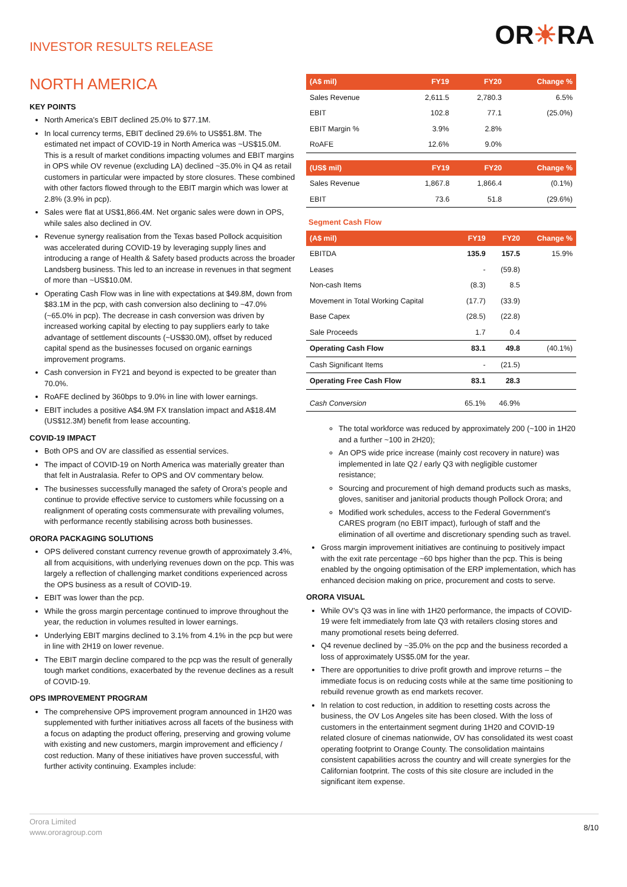INVESTOR RESULTS RELEASE
OR☀RA
NORTH AMERICA
KEY POINTS
North America’s EBIT declined 25.0% to $77.1M.
In local currency terms, EBIT declined 29.6% to US$51.8M. The estimated net impact of COVID-19 in North America was ~US$15.0M. This is a result of market conditions impacting volumes and EBIT margins in OPS while OV revenue (excluding LA) declined ~35.0% in Q4 as retail customers in particular were impacted by store closures. These combined with other factors flowed through to the EBIT margin which was lower at 2.8% (3.9% in pcp).
Sales were flat at US$1,866.4M. Net organic sales were down in OPS, while sales also declined in OV.
Revenue synergy realisation from the Texas based Pollock acquisition was accelerated during COVID-19 by leveraging supply lines and introducing a range of Health & Safety based products across the broader Landsberg business. This led to an increase in revenues in that segment of more than ~US$10.0M.
Operating Cash Flow was in line with expectations at $49.8M, down from $83.1M in the pcp, with cash conversion also declining to ~47.0% (~65.0% in pcp). The decrease in cash conversion was driven by increased working capital by electing to pay suppliers early to take advantage of settlement discounts (~US$30.0M), offset by reduced capital spend as the businesses focused on organic earnings improvement programs.
Cash conversion in FY21 and beyond is expected to be greater than 70.0%.
RoAFE declined by 360bps to 9.0% in line with lower earnings.
EBIT includes a positive A$4.9M FX translation impact and A$18.4M (US$12.3M) benefit from lease accounting.
COVID-19 IMPACT
Both OPS and OV are classified as essential services.
The impact of COVID-19 on North America was materially greater than that felt in Australasia. Refer to OPS and OV commentary below.
The businesses successfully managed the safety of Orora’s people and continue to provide effective service to customers while focussing on a realignment of operating costs commensurate with prevailing volumes, with performance recently stabilising across both businesses.
ORORA PACKAGING SOLUTIONS
OPS delivered constant currency revenue growth of approximately 3.4%, all from acquisitions, with underlying revenues down on the pcp. This was largely a reflection of challenging market conditions experienced across the OPS business as a result of COVID-19.
EBIT was lower than the pcp.
While the gross margin percentage continued to improve throughout the year, the reduction in volumes resulted in lower earnings.
Underlying EBIT margins declined to 3.1% from 4.1% in the pcp but were in line with 2H19 on lower revenue.
The EBIT margin decline compared to the pcp was the result of generally tough market conditions, exacerbated by the revenue declines as a result of COVID-19.
OPS IMPROVEMENT PROGRAM
The comprehensive OPS improvement program announced in 1H20 was supplemented with further initiatives across all facets of the business with a focus on adapting the product offering, preserving and growing volume with existing and new customers, margin improvement and efficiency / cost reduction. Many of these initiatives have proven successful, with further activity continuing. Examples include:
| (A$ mil) | FY19 | FY20 | Change % |
| --- | --- | --- | --- |
| Sales Revenue | 2,611.5 | 2,780.3 | 6.5% |
| EBIT | 102.8 | 77.1 | (25.0%) |
| EBIT Margin % | 3.9% | 2.8% | |
| RoAFE | 12.6% | 9.0% | |
| (US$ mil) | FY19 | FY20 | Change % |
| --- | --- | --- | --- |
| Sales Revenue | 1,867.8 | 1,866.4 | (0.1%) |
| EBIT | 73.6 | 51.8 | (29.6%) |
Segment Cash Flow
| (A$ mil) | FY19 | FY20 | Change % |
| --- | --- | --- | --- |
| EBITDA | 135.9 | 157.5 | 15.9% |
| Leases | - | (59.8) | |
| Non-cash Items | (8.3) | 8.5 | |
| Movement in Total Working Capital | (17.7) | (33.9) | |
| Base Capex | (28.5) | (22.8) | |
| Sale Proceeds | 1.7 | 0.4 | |
| Operating Cash Flow | 83.1 | 49.8 | (40.1%) |
| Cash Significant Items | - | (21.5) | |
| Operating Free Cash Flow | 83.1 | 28.3 | |
| Cash Conversion | 65.1% | 46.9% | |
The total workforce was reduced by approximately 200 (~100 in 1H20 and a further ~100 in 2H20);
An OPS wide price increase (mainly cost recovery in nature) was implemented in late Q2 / early Q3 with negligible customer resistance;
Sourcing and procurement of high demand products such as masks, gloves, sanitiser and janitorial products though Pollock Orora; and
Modified work schedules, access to the Federal Government’s CARES program (no EBIT impact), furlough of staff and the elimination of all overtime and discretionary spending such as travel.
Gross margin improvement initiatives are continuing to positively impact with the exit rate percentage ~60 bps higher than the pcp. This is being enabled by the ongoing optimisation of the ERP implementation, which has enhanced decision making on price, procurement and costs to serve.
ORORA VISUAL
While OV’s Q3 was in line with 1H20 performance, the impacts of COVID-19 were felt immediately from late Q3 with retailers closing stores and many promotional resets being deferred.
Q4 revenue declined by ~35.0% on the pcp and the business recorded a loss of approximately US$5.0M for the year.
There are opportunities to drive profit growth and improve returns – the immediate focus is on reducing costs while at the same time positioning to rebuild revenue growth as end markets recover.
In relation to cost reduction, in addition to resetting costs across the business, the OV Los Angeles site has been closed. With the loss of customers in the entertainment segment during 1H20 and COVID-19 related closure of cinemas nationwide, OV has consolidated its west coast operating footprint to Orange County. The consolidation maintains consistent capabilities across the country and will create synergies for the Californian footprint. The costs of this site closure are included in the significant item expense.
Orora Limited
www.ororagroup.com
8/10